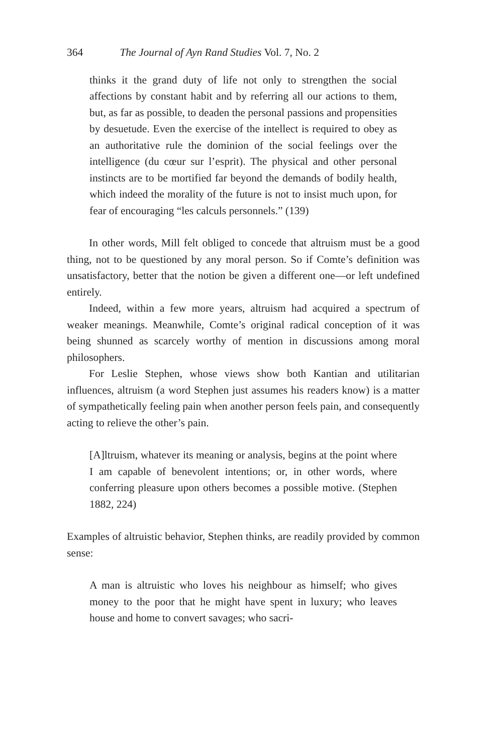364 The Journal of Ayn Rand Studies Vol. 7, No. 2
thinks it the grand duty of life not only to strengthen the social affections by constant habit and by referring all our actions to them, but, as far as possible, to deaden the personal passions and propensities by desuetude. Even the exercise of the intellect is required to obey as an authoritative rule the dominion of the social feelings over the intelligence (du cœur sur l’esprit). The physical and other personal instincts are to be mortified far beyond the demands of bodily health, which indeed the morality of the future is not to insist much upon, for fear of encouraging “les calculs personnels.” (139)
In other words, Mill felt obliged to concede that altruism must be a good thing, not to be questioned by any moral person. So if Comte’s definition was unsatisfactory, better that the notion be given a different one—or left undefined entirely.
Indeed, within a few more years, altruism had acquired a spectrum of weaker meanings. Meanwhile, Comte’s original radical conception of it was being shunned as scarcely worthy of mention in discussions among moral philosophers.
For Leslie Stephen, whose views show both Kantian and utilitarian influences, altruism (a word Stephen just assumes his readers know) is a matter of sympathetically feeling pain when another person feels pain, and consequently acting to relieve the other’s pain.
[A]ltruism, whatever its meaning or analysis, begins at the point where I am capable of benevolent intentions; or, in other words, where conferring pleasure upon others becomes a possible motive. (Stephen 1882, 224)
Examples of altruistic behavior, Stephen thinks, are readily provided by common sense:
A man is altruistic who loves his neighbour as himself; who gives money to the poor that he might have spent in luxury; who leaves house and home to convert savages; who sacri-